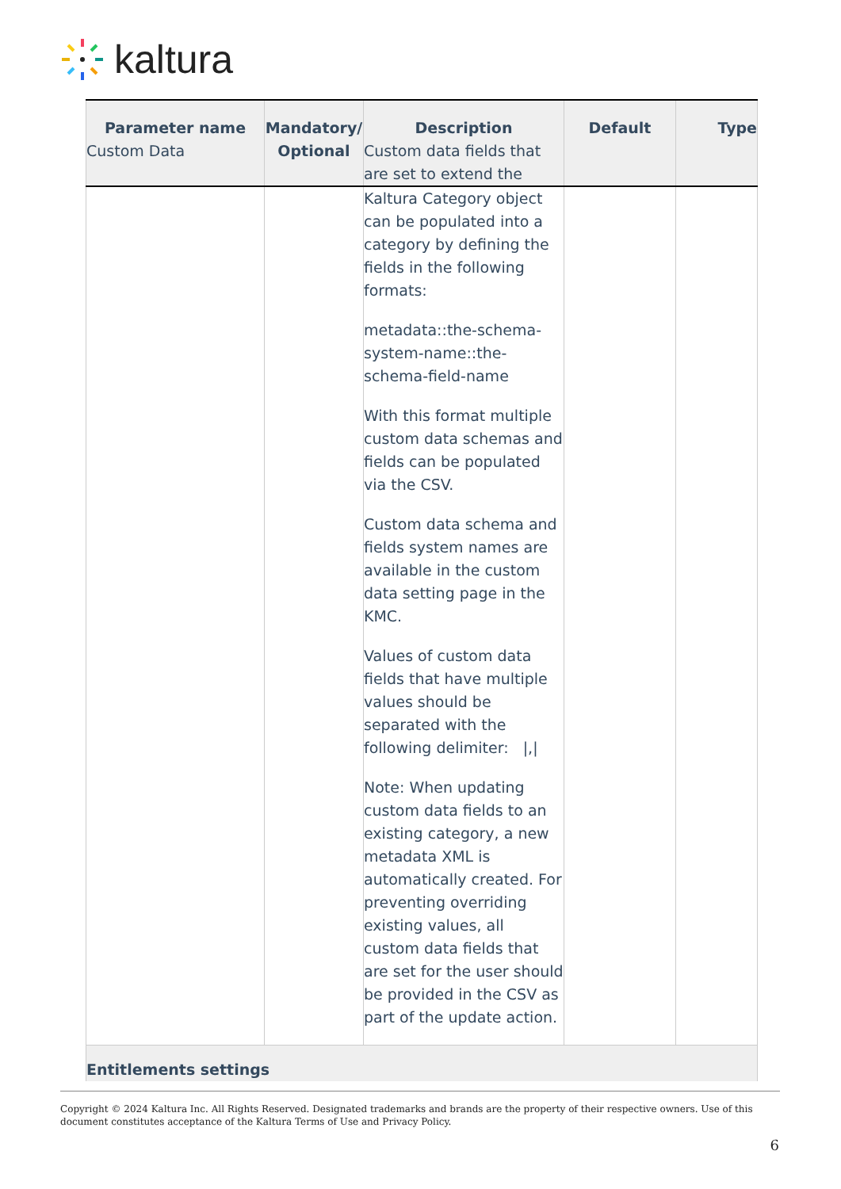kaltura
| Parameter name Custom Data | Mandatory/ Optional | Description Custom data fields that are set to extend the | Default | Type |
| --- | --- | --- | --- | --- |
| | | Kaltura Category object can be populated into a category by defining the fields in the following formats: metadata::the-schema-system-name::the-schema-field-name With this format multiple custom data schemas and fields can be populated via the CSV. Custom data schema and fields system names are available in the custom data setting page in the KMC. Values of custom data fields that have multiple values should be separated with the following delimiter: /,/ Note: When updating custom data fields to an existing category, a new metadata XML is automatically created. For preventing overriding existing values, all custom data fields that are set for the user should be provided in the CSV as part of the update action. | | |
| Entitlements settings | | | | |
Copyright © 2024 Kaltura Inc. All Rights Reserved. Designated trademarks and brands are the property of their respective owners. Use of this document constitutes acceptance of the Kaltura Terms of Use and Privacy Policy.
6